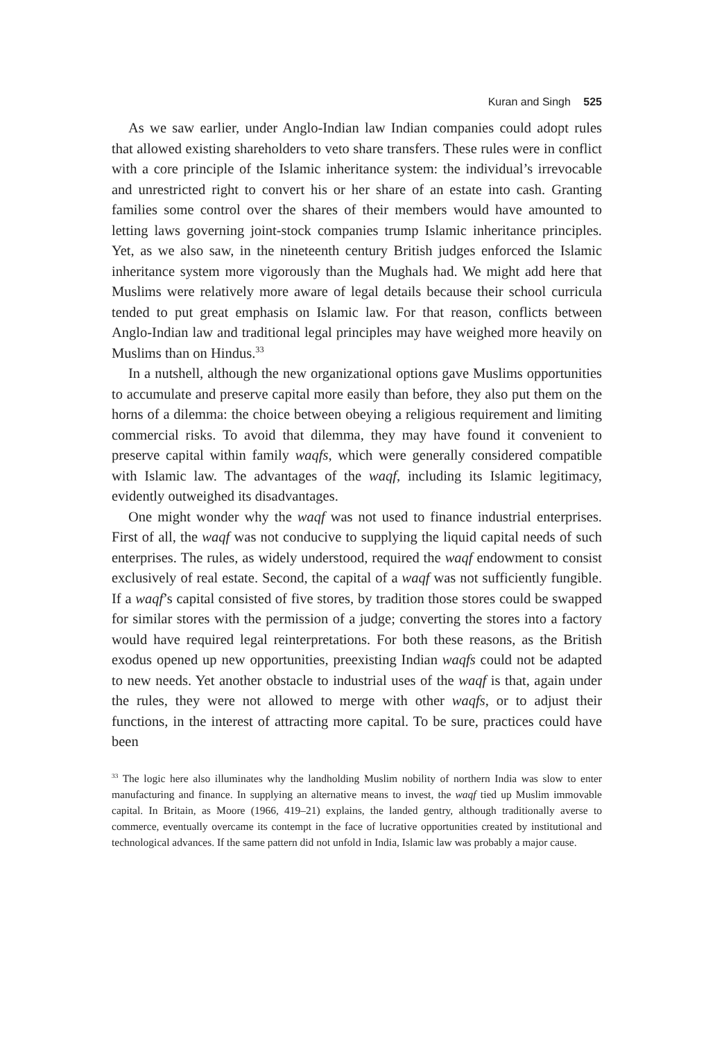Kuran and Singh 525
As we saw earlier, under Anglo-Indian law Indian companies could adopt rules that allowed existing shareholders to veto share transfers. These rules were in conflict with a core principle of the Islamic inheritance system: the individual’s irrevocable and unrestricted right to convert his or her share of an estate into cash. Granting families some control over the shares of their members would have amounted to letting laws governing joint-stock companies trump Islamic inheritance principles. Yet, as we also saw, in the nineteenth century British judges enforced the Islamic inheritance system more vigorously than the Mughals had. We might add here that Muslims were relatively more aware of legal details because their school curricula tended to put great emphasis on Islamic law. For that reason, conflicts between Anglo-Indian law and traditional legal principles may have weighed more heavily on Muslims than on Hindus.<sup>33</sup>
In a nutshell, although the new organizational options gave Muslims opportunities to accumulate and preserve capital more easily than before, they also put them on the horns of a dilemma: the choice between obeying a religious requirement and limiting commercial risks. To avoid that dilemma, they may have found it convenient to preserve capital within family waqfs, which were generally considered compatible with Islamic law. The advantages of the waqf, including its Islamic legitimacy, evidently outweighed its disadvantages.
One might wonder why the waqf was not used to finance industrial enterprises. First of all, the waqf was not conducive to supplying the liquid capital needs of such enterprises. The rules, as widely understood, required the waqf endowment to consist exclusively of real estate. Second, the capital of a waqf was not sufficiently fungible. If a waqf’s capital consisted of five stores, by tradition those stores could be swapped for similar stores with the permission of a judge; converting the stores into a factory would have required legal reinterpretations. For both these reasons, as the British exodus opened up new opportunities, preexisting Indian waqfs could not be adapted to new needs. Yet another obstacle to industrial uses of the waqf is that, again under the rules, they were not allowed to merge with other waqfs, or to adjust their functions, in the interest of attracting more capital. To be sure, practices could have been
<sup>33</sup> The logic here also illuminates why the landholding Muslim nobility of northern India was slow to enter manufacturing and finance. In supplying an alternative means to invest, the waqf tied up Muslim immovable capital. In Britain, as Moore (1966, 419–21) explains, the landed gentry, although traditionally averse to commerce, eventually overcame its contempt in the face of lucrative opportunities created by institutional and technological advances. If the same pattern did not unfold in India, Islamic law was probably a major cause.